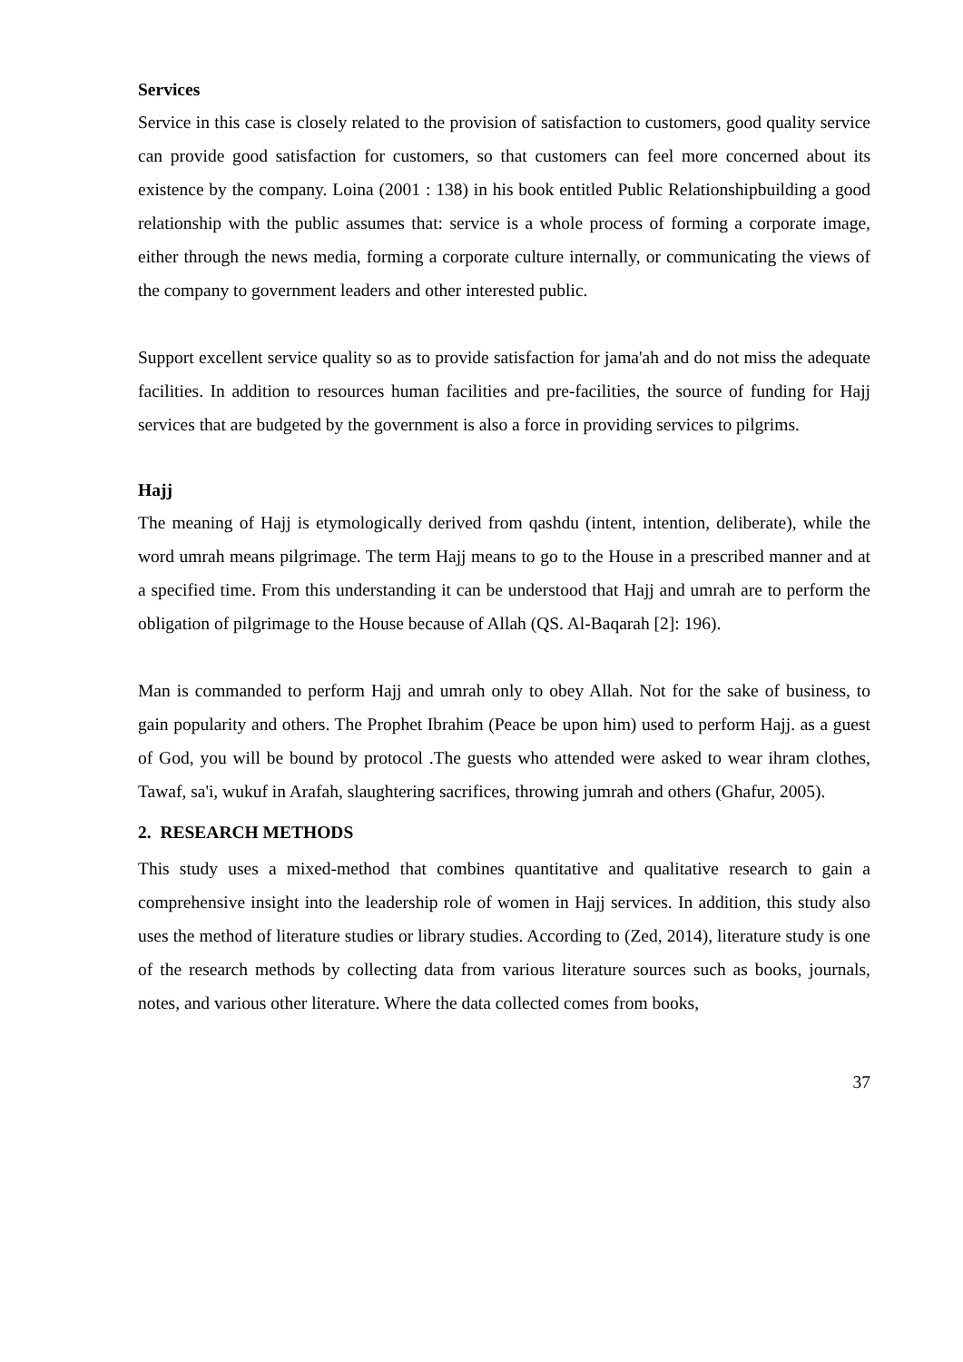Services
Service in this case is closely related to the provision of satisfaction to customers, good quality service can provide good satisfaction for customers, so that customers can feel more concerned about its existence by the company. Loina (2001 : 138) in his book entitled Public Relationshipbuilding a good relationship with the public assumes that: service is a whole process of forming a corporate image, either through the news media, forming a corporate culture internally, or communicating the views of the company to government leaders and other interested public.
Support excellent service quality so as to provide satisfaction for jama'ah and do not miss the adequate facilities. In addition to resources human facilities and pre-facilities, the source of funding for Hajj services that are budgeted by the government is also a force in providing services to pilgrims.
Hajj
The meaning of Hajj is etymologically derived from qashdu (intent, intention, deliberate), while the word umrah means pilgrimage. The term Hajj means to go to the House in a prescribed manner and at a specified time. From this understanding it can be understood that Hajj and umrah are to perform the obligation of pilgrimage to the House because of Allah (QS. Al-Baqarah [2]: 196).
Man is commanded to perform Hajj and umrah only to obey Allah. Not for the sake of business, to gain popularity and others. The Prophet Ibrahim (Peace be upon him) used to perform Hajj. as a guest of God, you will be bound by protocol .The guests who attended were asked to wear ihram clothes, Tawaf, sa'i, wukuf in Arafah, slaughtering sacrifices, throwing jumrah and others (Ghafur, 2005).
2. RESEARCH METHODS
This study uses a mixed-method that combines quantitative and qualitative research to gain a comprehensive insight into the leadership role of women in Hajj services. In addition, this study also uses the method of literature studies or library studies. According to (Zed, 2014), literature study is one of the research methods by collecting data from various literature sources such as books, journals, notes, and various other literature. Where the data collected comes from books,
37